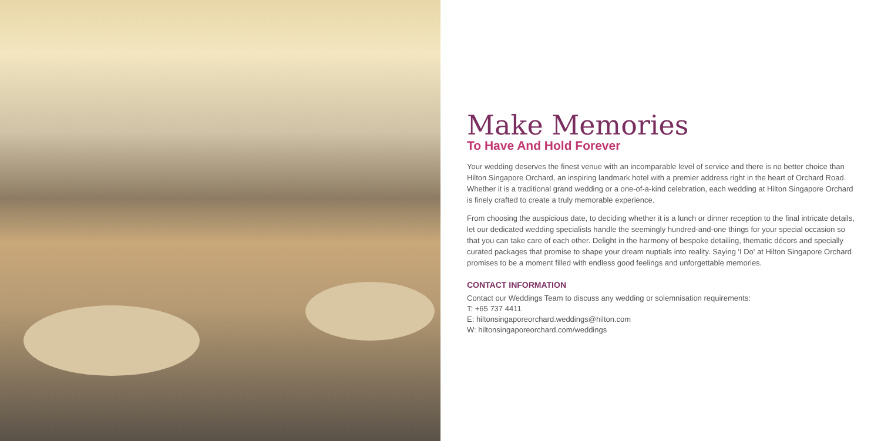Make Memories
To Have And Hold Forever
Your wedding deserves the finest venue with an incomparable level of service and there is no better choice than Hilton Singapore Orchard, an inspiring landmark hotel with a premier address right in the heart of Orchard Road. Whether it is a traditional grand wedding or a one-of-a-kind celebration, each wedding at Hilton Singapore Orchard is finely crafted to create a truly memorable experience.
From choosing the auspicious date, to deciding whether it is a lunch or dinner reception to the final intricate details, let our dedicated wedding specialists handle the seemingly hundred-and-one things for your special occasion so that you can take care of each other. Delight in the harmony of bespoke detailing, thematic décors and specially curated packages that promise to shape your dream nuptials into reality. Saying 'I Do' at Hilton Singapore Orchard promises to be a moment filled with endless good feelings and unforgettable memories.
CONTACT INFORMATION
Contact our Weddings Team to discuss any wedding or solemnisation requirements:
T: +65 737 4411
E: hiltonsingaporeorchard.weddings@hilton.com
W: hiltonsingaporeorchard.com/weddings